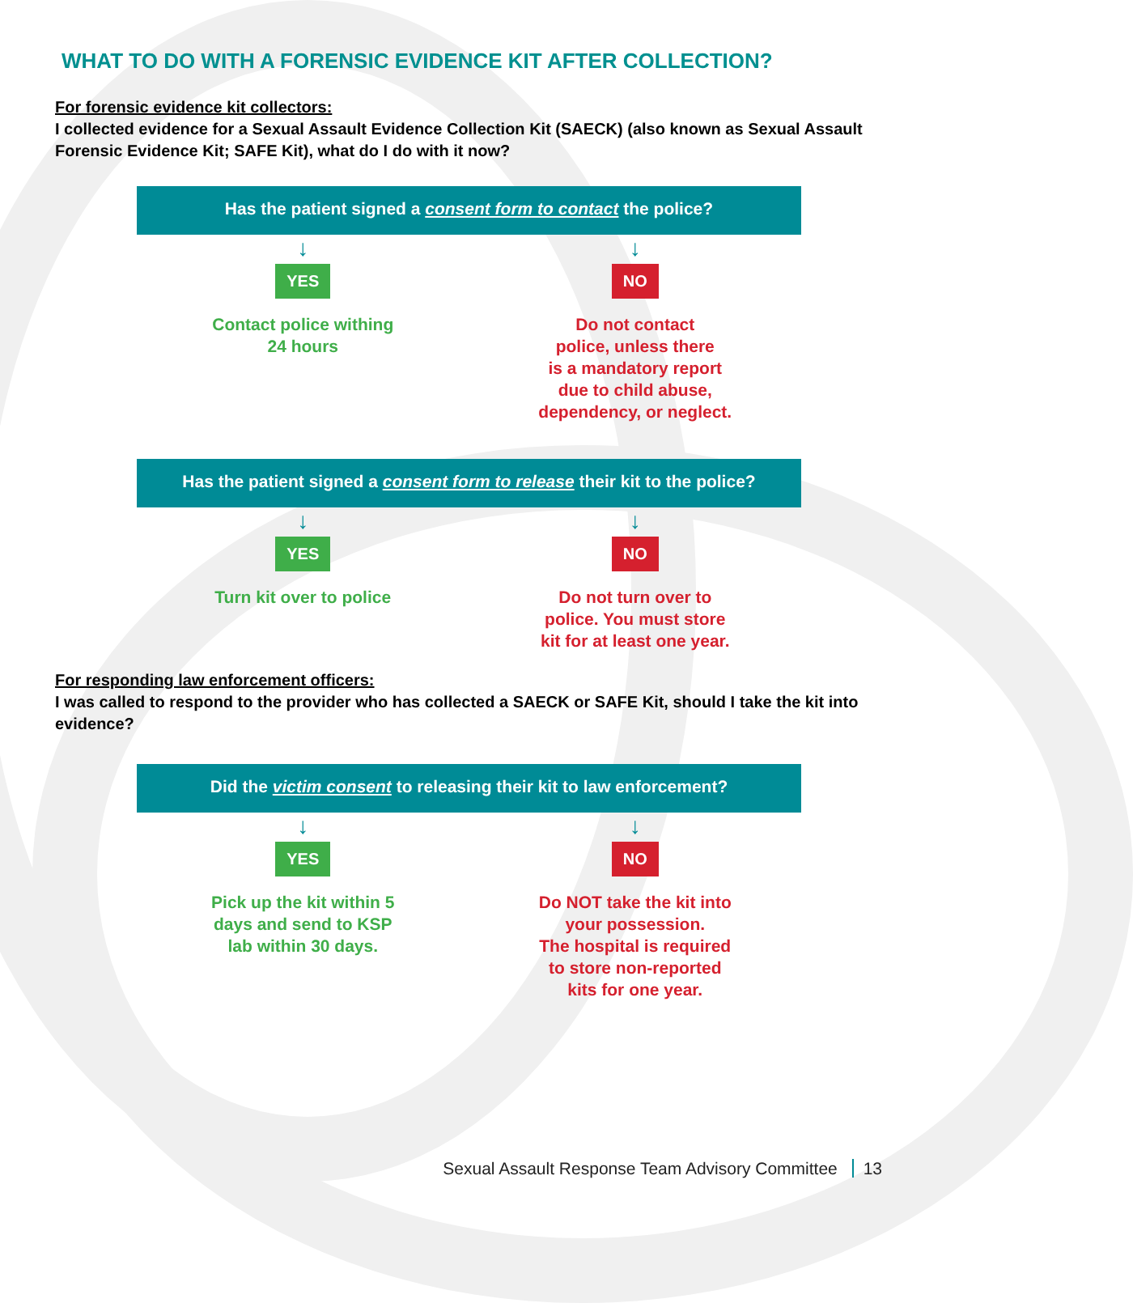WHAT TO DO WITH A FORENSIC EVIDENCE KIT AFTER COLLECTION?
For forensic evidence kit collectors:
I collected evidence for a Sexual Assault Evidence Collection Kit (SAECK) (also known as Sexual Assault Forensic Evidence Kit; SAFE Kit), what do I do with it now?
Has the patient signed a consent form to contact the police?
↓
YES
Contact police withing
24 hours
↓
NO
Do not contact
police, unless there
is a mandatory report
due to child abuse,
dependency, or neglect.
Has the patient signed a consent form to release their kit to the police?
↓
YES
Turn kit over to police
↓
NO
Do not turn over to
police. You must store
kit for at least one year.
For responding law enforcement officers:
I was called to respond to the provider who has collected a SAECK or SAFE Kit, should I take the kit into evidence?
Did the victim consent to releasing their kit to law enforcement?
↓
YES
Pick up the kit within 5
days and send to KSP
lab within 30 days.
↓
NO
Do NOT take the kit into
your possession.
The hospital is required
to store non-reported
kits for one year.
Sexual Assault Response Team Advisory Committee 13